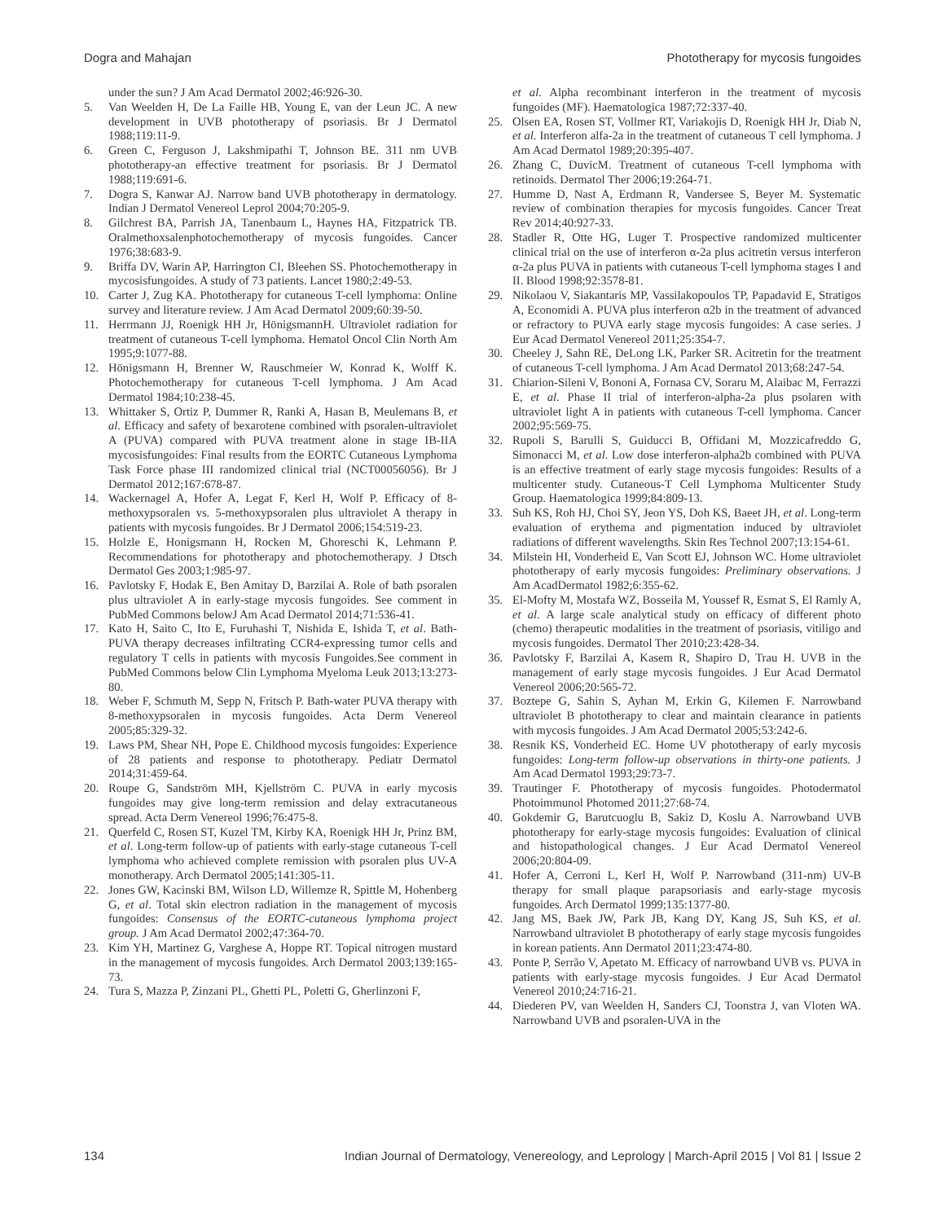Dogra and Mahajan Phototherapy for mycosis fungoides
under the sun? J Am Acad Dermatol 2002;46:926-30.
5. Van Weelden H, De La Faille HB, Young E, van der Leun JC. A new development in UVB phototherapy of psoriasis. Br J Dermatol 1988;119:11-9.
6. Green C, Ferguson J, Lakshmipathi T, Johnson BE. 311 nm UVB phototherapy-an effective treatment for psoriasis. Br J Dermatol 1988;119:691-6.
7. Dogra S, Kanwar AJ. Narrow band UVB phototherapy in dermatology. Indian J Dermatol Venereol Leprol 2004;70:205-9.
8. Gilchrest BA, Parrish JA, Tanenbaum L, Haynes HA, Fitzpatrick TB. Oralmethoxsalenphotochemotherapy of mycosis fungoides. Cancer 1976;38:683-9.
9. Briffa DV, Warin AP, Harrington CI, Bleehen SS. Photochemotherapy in mycosisfungoides. A study of 73 patients. Lancet 1980;2:49-53.
10. Carter J, Zug KA. Phototherapy for cutaneous T-cell lymphoma: Online survey and literature review. J Am Acad Dermatol 2009;60:39-50.
11. Herrmann JJ, Roenigk HH Jr, HönigsmannH. Ultraviolet radiation for treatment of cutaneous T-cell lymphoma. Hematol Oncol Clin North Am 1995;9:1077-88.
12. Hönigsmann H, Brenner W, Rauschmeier W, Konrad K, Wolff K. Photochemotherapy for cutaneous T-cell lymphoma. J Am Acad Dermatol 1984;10:238-45.
13. Whittaker S, Ortiz P, Dummer R, Ranki A, Hasan B, Meulemans B, et al. Efficacy and safety of bexarotene combined with psoralen-ultraviolet A (PUVA) compared with PUVA treatment alone in stage IB-IIA mycosisfungoides: Final results from the EORTC Cutaneous Lymphoma Task Force phase III randomized clinical trial (NCT00056056). Br J Dermatol 2012;167:678-87.
14. Wackernagel A, Hofer A, Legat F, Kerl H, Wolf P. Efficacy of 8-methoxypsoralen vs. 5-methoxypsoralen plus ultraviolet A therapy in patients with mycosis fungoides. Br J Dermatol 2006;154:519-23.
15. Holzle E, Honigsmann H, Rocken M, Ghoreschi K, Lehmann P. Recommendations for phototherapy and photochemotherapy. J Dtsch Dermatol Ges 2003;1:985-97.
16. Pavlotsky F, Hodak E, Ben Amitay D, Barzilai A. Role of bath psoralen plus ultraviolet A in early-stage mycosis fungoides. See comment in PubMed Commons belowJ Am Acad Dermatol 2014;71:536-41.
17. Kato H, Saito C, Ito E, Furuhashi T, Nishida E, Ishida T, et al. Bath-PUVA therapy decreases infiltrating CCR4-expressing tumor cells and regulatory T cells in patients with mycosis Fungoides.See comment in PubMed Commons below Clin Lymphoma Myeloma Leuk 2013;13:273-80.
18. Weber F, Schmuth M, Sepp N, Fritsch P. Bath-water PUVA therapy with 8-methoxypsoralen in mycosis fungoides. Acta Derm Venereol 2005;85:329-32.
19. Laws PM, Shear NH, Pope E. Childhood mycosis fungoides: Experience of 28 patients and response to phototherapy. Pediatr Dermatol 2014;31:459-64.
20. Roupe G, Sandström MH, Kjellström C. PUVA in early mycosis fungoides may give long-term remission and delay extracutaneous spread. Acta Derm Venereol 1996;76:475-8.
21. Querfeld C, Rosen ST, Kuzel TM, Kirby KA, Roenigk HH Jr, Prinz BM, et al. Long-term follow-up of patients with early-stage cutaneous T-cell lymphoma who achieved complete remission with psoralen plus UV-A monotherapy. Arch Dermatol 2005;141:305-11.
22. Jones GW, Kacinski BM, Wilson LD, Willemze R, Spittle M, Hohenberg G, et al. Total skin electron radiation in the management of mycosis fungoides: Consensus of the EORTC-cutaneous lymphoma project group. J Am Acad Dermatol 2002;47:364-70.
23. Kim YH, Martinez G, Varghese A, Hoppe RT. Topical nitrogen mustard in the management of mycosis fungoides. Arch Dermatol 2003;139:165-73.
24. Tura S, Mazza P, Zinzani PL, Ghetti PL, Poletti G, Gherlinzoni F,
et al. Alpha recombinant interferon in the treatment of mycosis fungoides (MF). Haematologica 1987;72:337-40.
25. Olsen EA, Rosen ST, Vollmer RT, Variakojis D, Roenigk HH Jr, Diab N, et al. Interferon alfa-2a in the treatment of cutaneous T cell lymphoma. J Am Acad Dermatol 1989;20:395-407.
26. Zhang C, DuvicM. Treatment of cutaneous T-cell lymphoma with retinoids. Dermatol Ther 2006;19:264-71.
27. Humme D, Nast A, Erdmann R, Vandersee S, Beyer M. Systematic review of combination therapies for mycosis fungoides. Cancer Treat Rev 2014;40:927-33.
28. Stadler R, Otte HG, Luger T. Prospective randomized multicenter clinical trial on the use of interferon α-2a plus acitretin versus interferon α-2a plus PUVA in patients with cutaneous T-cell lymphoma stages I and II. Blood 1998;92:3578-81.
29. Nikolaou V, Siakantaris MP, Vassilakopoulos TP, Papadavid E, Stratigos A, Economidi A. PUVA plus interferon α2b in the treatment of advanced or refractory to PUVA early stage mycosis fungoides: A case series. J Eur Acad Dermatol Venereol 2011;25:354-7.
30. Cheeley J, Sahn RE, DeLong LK, Parker SR. Acitretin for the treatment of cutaneous T-cell lymphoma. J Am Acad Dermatol 2013;68:247-54.
31. Chiarion-Sileni V, Bononi A, Fornasa CV, Soraru M, Alaibac M, Ferrazzi E, et al. Phase II trial of interferon-alpha-2a plus psolaren with ultraviolet light A in patients with cutaneous T-cell lymphoma. Cancer 2002;95:569-75.
32. Rupoli S, Barulli S, Guiducci B, Offidani M, Mozzicafreddo G, Simonacci M, et al. Low dose interferon-alpha2b combined with PUVA is an effective treatment of early stage mycosis fungoides: Results of a multicenter study. Cutaneous-T Cell Lymphoma Multicenter Study Group. Haematologica 1999;84:809-13.
33. Suh KS, Roh HJ, Choi SY, Jeon YS, Doh KS, Baeet JH, et al. Long-term evaluation of erythema and pigmentation induced by ultraviolet radiations of different wavelengths. Skin Res Technol 2007;13:154-61.
34. Milstein HI, Vonderheid E, Van Scott EJ, Johnson WC. Home ultraviolet phototherapy of early mycosis fungoides: Preliminary observations. J Am AcadDermatol 1982;6:355-62.
35. El-Mofty M, Mostafa WZ, Bosseila M, Youssef R, Esmat S, El Ramly A, et al. A large scale analytical study on efficacy of different photo (chemo) therapeutic modalities in the treatment of psoriasis, vitiligo and mycosis fungoides. Dermatol Ther 2010;23:428-34.
36. Pavlotsky F, Barzilai A, Kasem R, Shapiro D, Trau H. UVB in the management of early stage mycosis fungoides. J Eur Acad Dermatol Venereol 2006;20:565-72.
37. Boztepe G, Sahin S, Ayhan M, Erkin G, Kilemen F. Narrowband ultraviolet B phototherapy to clear and maintain clearance in patients with mycosis fungoides. J Am Acad Dermatol 2005;53:242-6.
38. Resnik KS, Vonderheid EC. Home UV phototherapy of early mycosis fungoides: Long-term follow-up observations in thirty-one patients. J Am Acad Dermatol 1993;29:73-7.
39. Trautinger F. Phototherapy of mycosis fungoides. Photodermatol Photoimmunol Photomed 2011;27:68-74.
40. Gokdemir G, Barutcuoglu B, Sakiz D, Koslu A. Narrowband UVB phototherapy for early-stage mycosis fungoides: Evaluation of clinical and histopathological changes. J Eur Acad Dermatol Venereol 2006;20:804-09.
41. Hofer A, Cerroni L, Kerl H, Wolf P. Narrowband (311-nm) UV-B therapy for small plaque parapsoriasis and early-stage mycosis fungoides. Arch Dermatol 1999;135:1377-80.
42. Jang MS, Baek JW, Park JB, Kang DY, Kang JS, Suh KS, et al. Narrowband ultraviolet B phototherapy of early stage mycosis fungoides in korean patients. Ann Dermatol 2011;23:474-80.
43. Ponte P, Serrão V, Apetato M. Efficacy of narrowband UVB vs. PUVA in patients with early-stage mycosis fungoides. J Eur Acad Dermatol Venereol 2010;24:716-21.
44. Diederen PV, van Weelden H, Sanders CJ, Toonstra J, van Vloten WA. Narrowband UVB and psoralen-UVA in the
134 Indian Journal of Dermatology, Venereology, and Leprology | March-April 2015 | Vol 81 | Issue 2